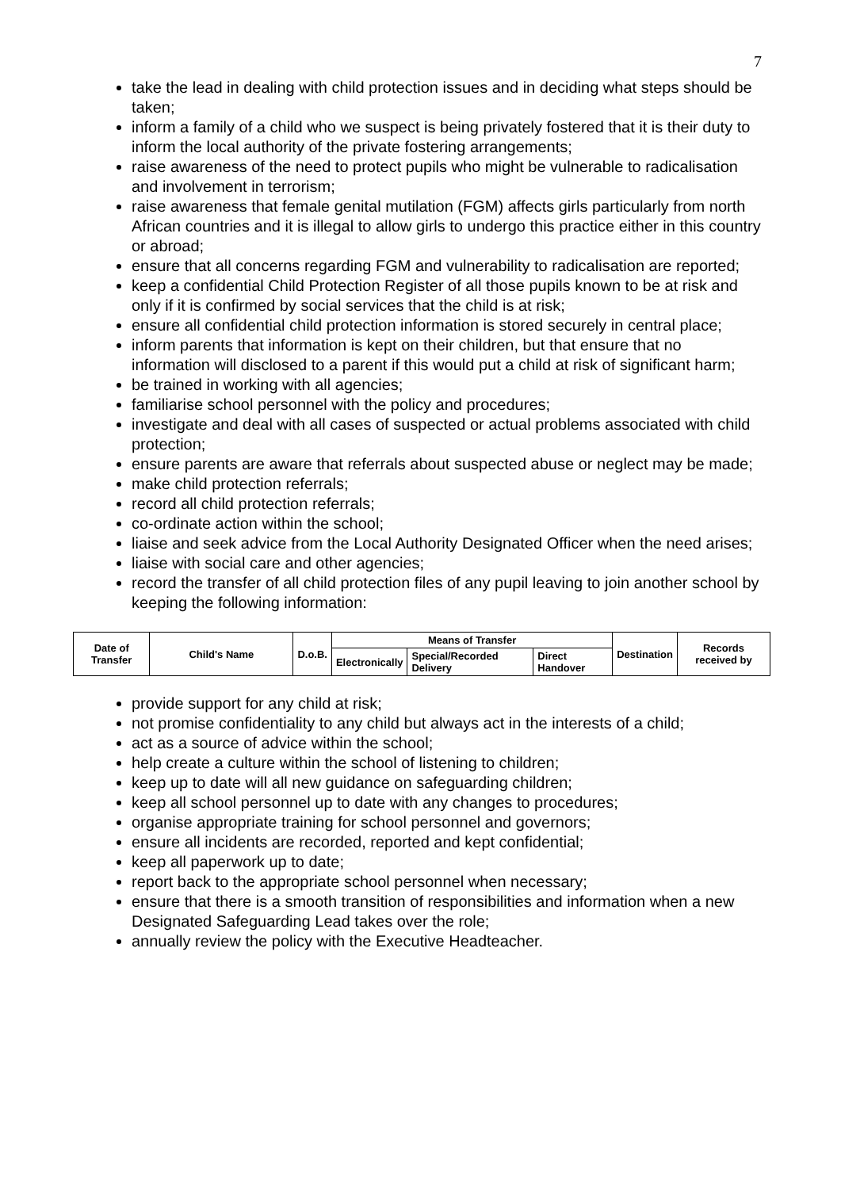7
take the lead in dealing with child protection issues and in deciding what steps should be taken;
inform a family of a child who we suspect is being privately fostered that it is their duty to inform the local authority of the private fostering arrangements;
raise awareness of the need to protect pupils who might be vulnerable to radicalisation and involvement in terrorism;
raise awareness that female genital mutilation (FGM) affects girls particularly from north African countries and it is illegal to allow girls to undergo this practice either in this country or abroad;
ensure that all concerns regarding FGM and vulnerability to radicalisation are reported;
keep a confidential Child Protection Register of all those pupils known to be at risk and only if it is confirmed by social services that the child is at risk;
ensure all confidential child protection information is stored securely in central place;
inform parents that information is kept on their children, but that ensure that no information will disclosed to a parent if this would put a child at risk of significant harm;
be trained in working with all agencies;
familiarise school personnel with the policy and procedures;
investigate and deal with all cases of suspected or actual problems associated with child protection;
ensure parents are aware that referrals about suspected abuse or neglect may be made;
make child protection referrals;
record all child protection referrals;
co-ordinate action within the school;
liaise and seek advice from the Local Authority Designated Officer when the need arises;
liaise with social care and other agencies;
record the transfer of all child protection files of any pupil leaving to join another school by keeping the following information:
| Date of Transfer | Child's Name | D.o.B. | Means of Transfer | | | Destination | Records received by |
| --- | --- | --- | --- | --- | --- | --- | --- |
| | | | Electronically | Special/Recorded Delivery | Direct Handover | | |
provide support for any child at risk;
not promise confidentiality to any child but always act in the interests of a child;
act as a source of advice within the school;
help create a culture within the school of listening to children;
keep up to date will all new guidance on safeguarding children;
keep all school personnel up to date with any changes to procedures;
organise appropriate training for school personnel and governors;
ensure all incidents are recorded, reported and kept confidential;
keep all paperwork up to date;
report back to the appropriate school personnel when necessary;
ensure that there is a smooth transition of responsibilities and information when a new Designated Safeguarding Lead takes over the role;
annually review the policy with the Executive Headteacher.